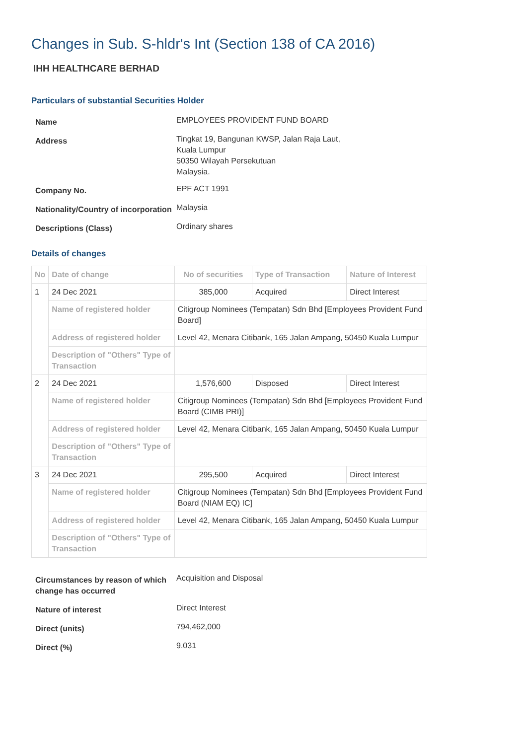Changes in Sub. S-hldr's Int (Section 138 of CA 2016)
IHH HEALTHCARE BERHAD
Particulars of substantial Securities Holder
| Name | EMPLOYEES PROVIDENT FUND BOARD |
| Address | Tingkat 19, Bangunan KWSP, Jalan Raja Laut, Kuala Lumpur 50350 Wilayah Persekutuan Malaysia. |
| Company No. | EPF ACT 1991 |
| Nationality/Country of incorporation | Malaysia |
| Descriptions (Class) | Ordinary shares |
Details of changes
| No | Date of change | No of securities | Type of Transaction | Nature of Interest |
| --- | --- | --- | --- | --- |
| 1 | 24 Dec 2021 | 385,000 | Acquired | Direct Interest |
| | Name of registered holder | Citigroup Nominees (Tempatan) Sdn Bhd [Employees Provident Fund Board] | | |
| | Address of registered holder | Level 42, Menara Citibank, 165 Jalan Ampang, 50450 Kuala Lumpur | | |
| | Description of "Others" Type of Transaction | | | |
| 2 | 24 Dec 2021 | 1,576,600 | Disposed | Direct Interest |
| | Name of registered holder | Citigroup Nominees (Tempatan) Sdn Bhd [Employees Provident Fund Board (CIMB PRI)] | | |
| | Address of registered holder | Level 42, Menara Citibank, 165 Jalan Ampang, 50450 Kuala Lumpur | | |
| | Description of "Others" Type of Transaction | | | |
| 3 | 24 Dec 2021 | 295,500 | Acquired | Direct Interest |
| | Name of registered holder | Citigroup Nominees (Tempatan) Sdn Bhd [Employees Provident Fund Board (NIAM EQ) IC] | | |
| | Address of registered holder | Level 42, Menara Citibank, 165 Jalan Ampang, 50450 Kuala Lumpur | | |
| | Description of "Others" Type of Transaction | | | |
| Circumstances by reason of which change has occurred | Acquisition and Disposal |
| Nature of interest | Direct Interest |
| Direct (units) | 794,462,000 |
| Direct (%) | 9.031 |